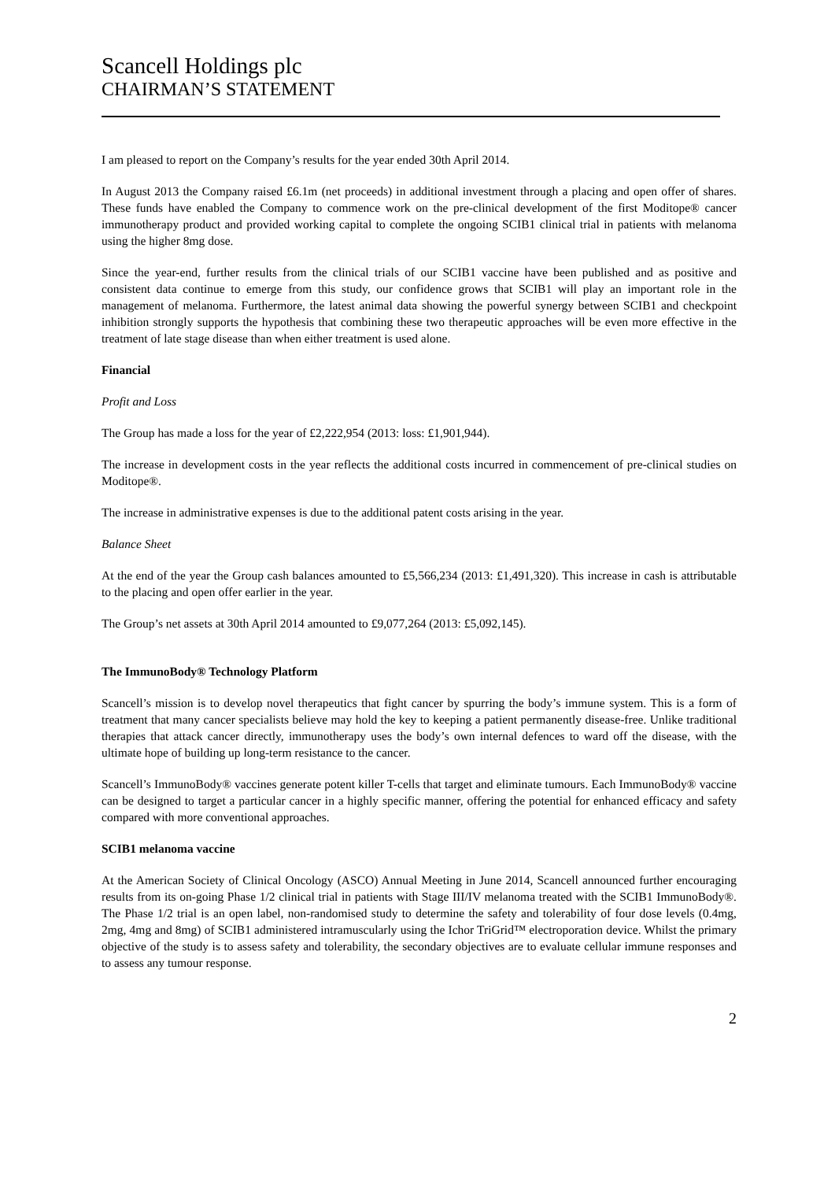Scancell Holdings plc
CHAIRMAN’S STATEMENT
I am pleased to report on the Company’s results for the year ended 30th April 2014.
In August 2013 the Company raised £6.1m (net proceeds) in additional investment through a placing and open offer of shares. These funds have enabled the Company to commence work on the pre-clinical development of the first Moditope® cancer immunotherapy product and provided working capital to complete the ongoing SCIB1 clinical trial in patients with melanoma using the higher 8mg dose.
Since the year-end, further results from the clinical trials of our SCIB1 vaccine have been published and as positive and consistent data continue to emerge from this study, our confidence grows that SCIB1 will play an important role in the management of melanoma. Furthermore, the latest animal data showing the powerful synergy between SCIB1 and checkpoint inhibition strongly supports the hypothesis that combining these two therapeutic approaches will be even more effective in the treatment of late stage disease than when either treatment is used alone.
Financial
Profit and Loss
The Group has made a loss for the year of £2,222,954 (2013: loss: £1,901,944).
The increase in development costs in the year reflects the additional costs incurred in commencement of pre-clinical studies on Moditope®.
The increase in administrative expenses is due to the additional patent costs arising in the year.
Balance Sheet
At the end of the year the Group cash balances amounted to £5,566,234 (2013: £1,491,320). This increase in cash is attributable to the placing and open offer earlier in the year.
The Group’s net assets at 30th April 2014 amounted to £9,077,264 (2013: £5,092,145).
The ImmunoBody® Technology Platform
Scancell’s mission is to develop novel therapeutics that fight cancer by spurring the body’s immune system. This is a form of treatment that many cancer specialists believe may hold the key to keeping a patient permanently disease-free. Unlike traditional therapies that attack cancer directly, immunotherapy uses the body’s own internal defences to ward off the disease, with the ultimate hope of building up long-term resistance to the cancer.
Scancell’s ImmunoBody® vaccines generate potent killer T-cells that target and eliminate tumours. Each ImmunoBody® vaccine can be designed to target a particular cancer in a highly specific manner, offering the potential for enhanced efficacy and safety compared with more conventional approaches.
SCIB1 melanoma vaccine
At the American Society of Clinical Oncology (ASCO) Annual Meeting in June 2014, Scancell announced further encouraging results from its on-going Phase 1/2 clinical trial in patients with Stage III/IV melanoma treated with the SCIB1 ImmunoBody®. The Phase 1/2 trial is an open label, non-randomised study to determine the safety and tolerability of four dose levels (0.4mg, 2mg, 4mg and 8mg) of SCIB1 administered intramuscularly using the Ichor TriGrid™ electroporation device. Whilst the primary objective of the study is to assess safety and tolerability, the secondary objectives are to evaluate cellular immune responses and to assess any tumour response.
2